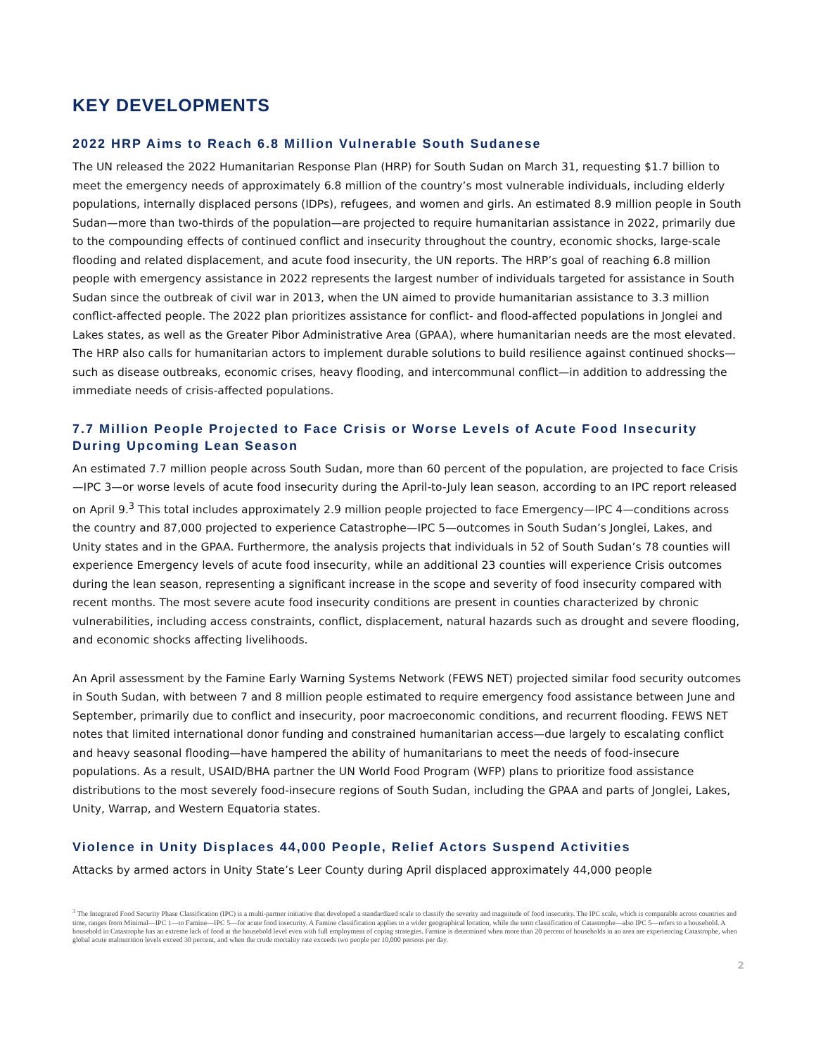KEY DEVELOPMENTS
2022 HRP Aims to Reach 6.8 Million Vulnerable South Sudanese
The UN released the 2022 Humanitarian Response Plan (HRP) for South Sudan on March 31, requesting $1.7 billion to meet the emergency needs of approximately 6.8 million of the country’s most vulnerable individuals, including elderly populations, internally displaced persons (IDPs), refugees, and women and girls. An estimated 8.9 million people in South Sudan—more than two-thirds of the population—are projected to require humanitarian assistance in 2022, primarily due to the compounding effects of continued conflict and insecurity throughout the country, economic shocks, large-scale flooding and related displacement, and acute food insecurity, the UN reports. The HRP’s goal of reaching 6.8 million people with emergency assistance in 2022 represents the largest number of individuals targeted for assistance in South Sudan since the outbreak of civil war in 2013, when the UN aimed to provide humanitarian assistance to 3.3 million conflict-affected people. The 2022 plan prioritizes assistance for conflict- and flood-affected populations in Jonglei and Lakes states, as well as the Greater Pibor Administrative Area (GPAA), where humanitarian needs are the most elevated. The HRP also calls for humanitarian actors to implement durable solutions to build resilience against continued shocks—such as disease outbreaks, economic crises, heavy flooding, and intercommunal conflict—in addition to addressing the immediate needs of crisis-affected populations.
7.7 Million People Projected to Face Crisis or Worse Levels of Acute Food Insecurity During Upcoming Lean Season
An estimated 7.7 million people across South Sudan, more than 60 percent of the population, are projected to face Crisis—IPC 3—or worse levels of acute food insecurity during the April-to-July lean season, according to an IPC report released on April 9.<sup>3</sup> This total includes approximately 2.9 million people projected to face Emergency—IPC 4—conditions across the country and 87,000 projected to experience Catastrophe—IPC 5—outcomes in South Sudan’s Jonglei, Lakes, and Unity states and in the GPAA. Furthermore, the analysis projects that individuals in 52 of South Sudan’s 78 counties will experience Emergency levels of acute food insecurity, while an additional 23 counties will experience Crisis outcomes during the lean season, representing a significant increase in the scope and severity of food insecurity compared with recent months. The most severe acute food insecurity conditions are present in counties characterized by chronic vulnerabilities, including access constraints, conflict, displacement, natural hazards such as drought and severe flooding, and economic shocks affecting livelihoods.
An April assessment by the Famine Early Warning Systems Network (FEWS NET) projected similar food security outcomes in South Sudan, with between 7 and 8 million people estimated to require emergency food assistance between June and September, primarily due to conflict and insecurity, poor macroeconomic conditions, and recurrent flooding. FEWS NET notes that limited international donor funding and constrained humanitarian access—due largely to escalating conflict and heavy seasonal flooding—have hampered the ability of humanitarians to meet the needs of food-insecure populations. As a result, USAID/BHA partner the UN World Food Program (WFP) plans to prioritize food assistance distributions to the most severely food-insecure regions of South Sudan, including the GPAA and parts of Jonglei, Lakes, Unity, Warrap, and Western Equatoria states.
Violence in Unity Displaces 44,000 People, Relief Actors Suspend Activities
Attacks by armed actors in Unity State’s Leer County during April displaced approximately 44,000 people
<sup>3</sup> The Integrated Food Security Phase Classification (IPC) is a multi-partner initiative that developed a standardized scale to classify the severity and magnitude of food insecurity. The IPC scale, which is comparable across countries and time, ranges from Minimal—IPC 1—to Famine—IPC 5—for acute food insecurity. A Famine classification applies to a wider geographical location, while the term classification of Catastrophe—also IPC 5—refers to a household. A household in Catastrophe has an extreme lack of food at the household level even with full employment of coping strategies. Famine is determined when more than 20 percent of households in an area are experiencing Catastrophe, when global acute malnutrition levels exceed 30 percent, and when the crude mortality rate exceeds two people per 10,000 persons per day.
2